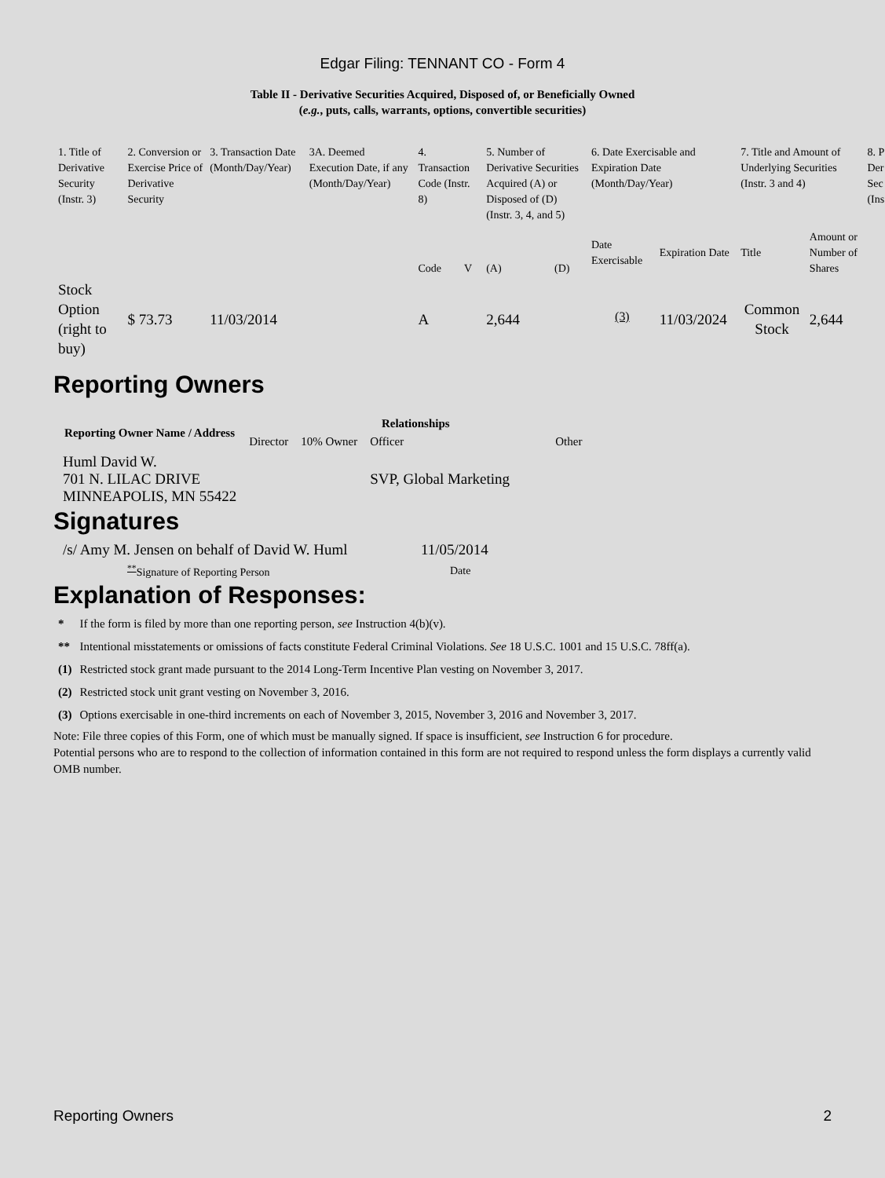Edgar Filing: TENNANT CO - Form 4
Table II - Derivative Securities Acquired, Disposed of, or Beneficially Owned
(e.g., puts, calls, warrants, options, convertible securities)
| 1. Title of Derivative Security (Instr. 3) | 2. Conversion or Exercise Price of Derivative Security | 3. Transaction Date (Month/Day/Year) | 3A. Deemed Execution Date, if any (Month/Day/Year) | 4. Transaction Code (Instr. 8) | | 5. Number of Derivative Securities Acquired (A) or Disposed of (D) (Instr. 3, 4, and 5) | | 6. Date Exercisable and Expiration Date (Month/Day/Year) | | 7. Title and Amount of Underlying Securities (Instr. 3 and 4) | | 8. P Der Sec (Ins |
| --- | --- | --- | --- | --- | --- | --- | --- | --- | --- | --- | --- | --- |
| | | | | Code | V | (A) | (D) | Date Exercisable | Expiration Date | Title | Amount or Number of Shares | |
| Stock Option (right to buy) | $ 73.73 | 11/03/2014 | | A | | 2,644 | | <sup>(3)</sup> | 11/03/2024 | Common Stock | 2,644 | |
Reporting Owners
| Reporting Owner Name / Address | Relationships | | | |
| --- | --- | --- | --- | --- |
| | Director | 10% Owner | Officer | Other |
| Huml David W. 701 N. LILAC DRIVE MINNEAPOLIS, MN 55422 | | | SVP, Global Marketing | |
Signatures
| /s/ Amy M. Jensen on behalf of David W. Huml | 11/05/2014 |
| <sup>**</sup> Signature of Reporting Person | Date |
Explanation of Responses:
| * | If the form is filed by more than one reporting person, see Instruction 4(b)(v). |
| ** | Intentional misstatements or omissions of facts constitute Federal Criminal Violations. See 18 U.S.C. 1001 and 15 U.S.C. 78ff(a). |
| (1) | Restricted stock grant made pursuant to the 2014 Long-Term Incentive Plan vesting on November 3, 2017. |
| (2) | Restricted stock unit grant vesting on November 3, 2016. |
| (3) | Options exercisable in one-third increments on each of November 3, 2015, November 3, 2016 and November 3, 2017. |
Note: File three copies of this Form, one of which must be manually signed. If space is insufficient, see Instruction 6 for procedure.
Potential persons who are to respond to the collection of information contained in this form are not required to respond unless the form displays a currently valid OMB number.
Reporting Owners 2